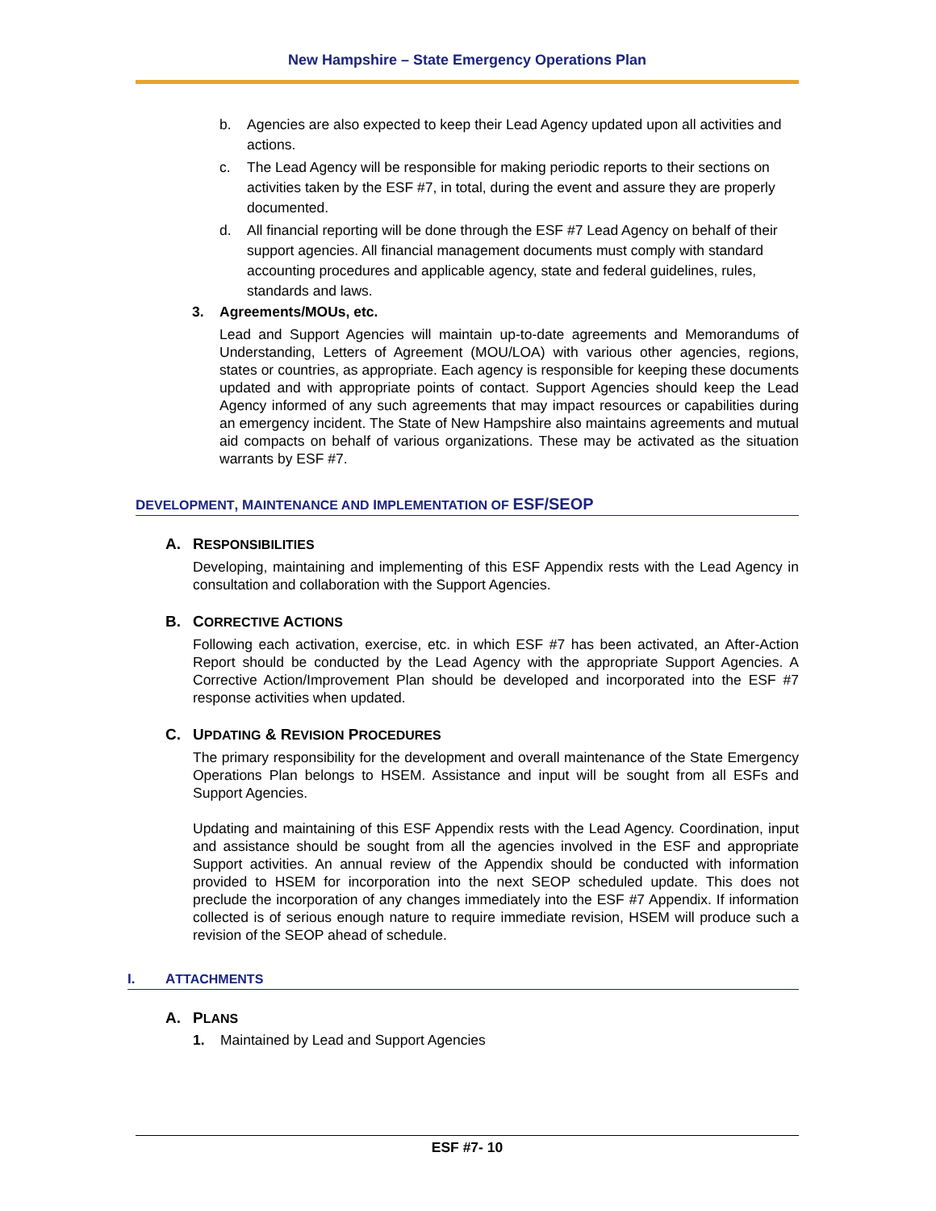New Hampshire – State Emergency Operations Plan
b. Agencies are also expected to keep their Lead Agency updated upon all activities and actions.
c. The Lead Agency will be responsible for making periodic reports to their sections on activities taken by the ESF #7, in total, during the event and assure they are properly documented.
d. All financial reporting will be done through the ESF #7 Lead Agency on behalf of their support agencies. All financial management documents must comply with standard accounting procedures and applicable agency, state and federal guidelines, rules, standards and laws.
3. Agreements/MOUs, etc.
Lead and Support Agencies will maintain up-to-date agreements and Memorandums of Understanding, Letters of Agreement (MOU/LOA) with various other agencies, regions, states or countries, as appropriate. Each agency is responsible for keeping these documents updated and with appropriate points of contact. Support Agencies should keep the Lead Agency informed of any such agreements that may impact resources or capabilities during an emergency incident. The State of New Hampshire also maintains agreements and mutual aid compacts on behalf of various organizations. These may be activated as the situation warrants by ESF #7.
DEVELOPMENT, MAINTENANCE AND IMPLEMENTATION OF ESF/SEOP
A. RESPONSIBILITIES
Developing, maintaining and implementing of this ESF Appendix rests with the Lead Agency in consultation and collaboration with the Support Agencies.
B. CORRECTIVE ACTIONS
Following each activation, exercise, etc. in which ESF #7 has been activated, an After-Action Report should be conducted by the Lead Agency with the appropriate Support Agencies. A Corrective Action/Improvement Plan should be developed and incorporated into the ESF #7 response activities when updated.
C. UPDATING & REVISION PROCEDURES
The primary responsibility for the development and overall maintenance of the State Emergency Operations Plan belongs to HSEM. Assistance and input will be sought from all ESFs and Support Agencies.
Updating and maintaining of this ESF Appendix rests with the Lead Agency. Coordination, input and assistance should be sought from all the agencies involved in the ESF and appropriate Support activities. An annual review of the Appendix should be conducted with information provided to HSEM for incorporation into the next SEOP scheduled update. This does not preclude the incorporation of any changes immediately into the ESF #7 Appendix. If information collected is of serious enough nature to require immediate revision, HSEM will produce such a revision of the SEOP ahead of schedule.
I. ATTACHMENTS
A. PLANS
1. Maintained by Lead and Support Agencies
ESF #7- 10